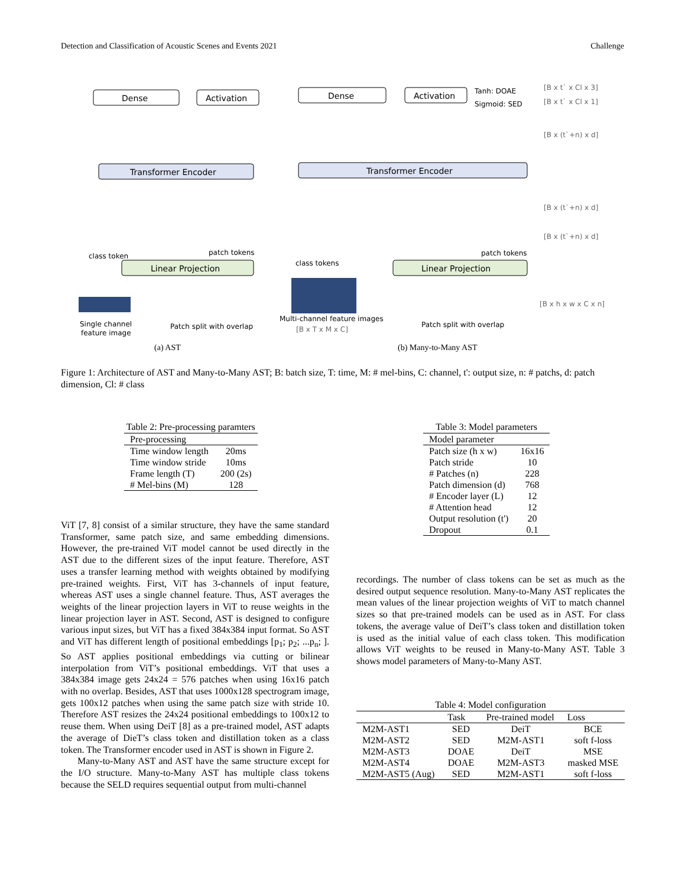Detection and Classification of Acoustic Scenes and Events 2021 Challenge
Dense
Activation
Transformer Encoder
Linear Projection
class token
patch tokens
Single channel
feature image
Patch split with overlap
Dense
Activation
Tanh: DOAE
Sigmoid: SED
[B x t` x Cl x 3]
[B x t` x Cl x 1]
[B x (t`+n) x d]
Transformer Encoder
[B x (t`+n) x d]
[B x (t`+n) x d]
class tokens
patch tokens
Linear Projection
Multi-channel feature images
[B x T x M x C]
Patch split with overlap
[B x h x w x C x n]
(a) AST
(b) Many-to-Many AST
Figure 1: Architecture of AST and Many-to-Many AST; B: batch size, T: time, M: # mel-bins, C: channel, t': output size, n: # patchs, d: patch dimension, Cl: # class
Table 2: Pre-processing paramters
| Pre-processing | |
| --- | --- |
| Time window length | 20ms |
| Time window stride | 10ms |
| Frame length (T) | 200 (2s) |
| # Mel-bins (M) | 128 |
Table 3: Model parameters
| Model parameter | |
| --- | --- |
| Patch size (h x w) | 16x16 |
| Patch stride | 10 |
| # Patches (n) | 228 |
| Patch dimension (d) | 768 |
| # Encoder layer (L) | 12 |
| # Attention head | 12 |
| Output resolution (t') | 20 |
| Dropout | 0.1 |
ViT [7, 8] consist of a similar structure, they have the same standard Transformer, same patch size, and same embedding dimensions. However, the pre-trained ViT model cannot be used directly in the AST due to the different sizes of the input feature. Therefore, AST uses a transfer learning method with weights obtained by modifying pre-trained weights. First, ViT has 3-channels of input feature, whereas AST uses a single channel feature. Thus, AST averages the weights of the linear projection layers in ViT to reuse weights in the linear projection layer in AST. Second, AST is designed to configure various input sizes, but ViT has a fixed 384x384 input format. So AST and ViT has different length of positional embeddings [p<sub>1</sub>; p<sub>2</sub>; ...p<sub>n</sub>; ]. So AST applies positional embeddings via cutting or bilinear interpolation from ViT’s positional embeddings. ViT that uses a 384x384 image gets 24x24 = 576 patches when using 16x16 patch with no overlap. Besides, AST that uses 1000x128 spectrogram image, gets 100x12 patches when using the same patch size with stride 10. Therefore AST resizes the 24x24 positional embeddings to 100x12 to reuse them. When using DeiT [8] as a pre-trained model, AST adapts the average of DieT’s class token and distillation token as a class token. The Transformer encoder used in AST is shown in Figure 2.
Many-to-Many AST and AST have the same structure except for the I/O structure. Many-to-Many AST has multiple class tokens because the SELD requires sequential output from multi-channel
recordings. The number of class tokens can be set as much as the desired output sequence resolution. Many-to-Many AST replicates the mean values of the linear projection weights of ViT to match channel sizes so that pre-trained models can be used as in AST. For class tokens, the average value of DeiT’s class token and distillation token is used as the initial value of each class token. This modification allows ViT weights to be reused in Many-to-Many AST. Table 3 shows model parameters of Many-to-Many AST.
Table 4: Model configuration
| | Task | Pre-trained model | Loss |
| --- | --- | --- | --- |
| M2M-AST1 | SED | DeiT | BCE |
| M2M-AST2 | SED | M2M-AST1 | soft f-loss |
| M2M-AST3 | DOAE | DeiT | MSE |
| M2M-AST4 | DOAE | M2M-AST3 | masked MSE |
| M2M-AST5 (Aug) | SED | M2M-AST1 | soft f-loss |